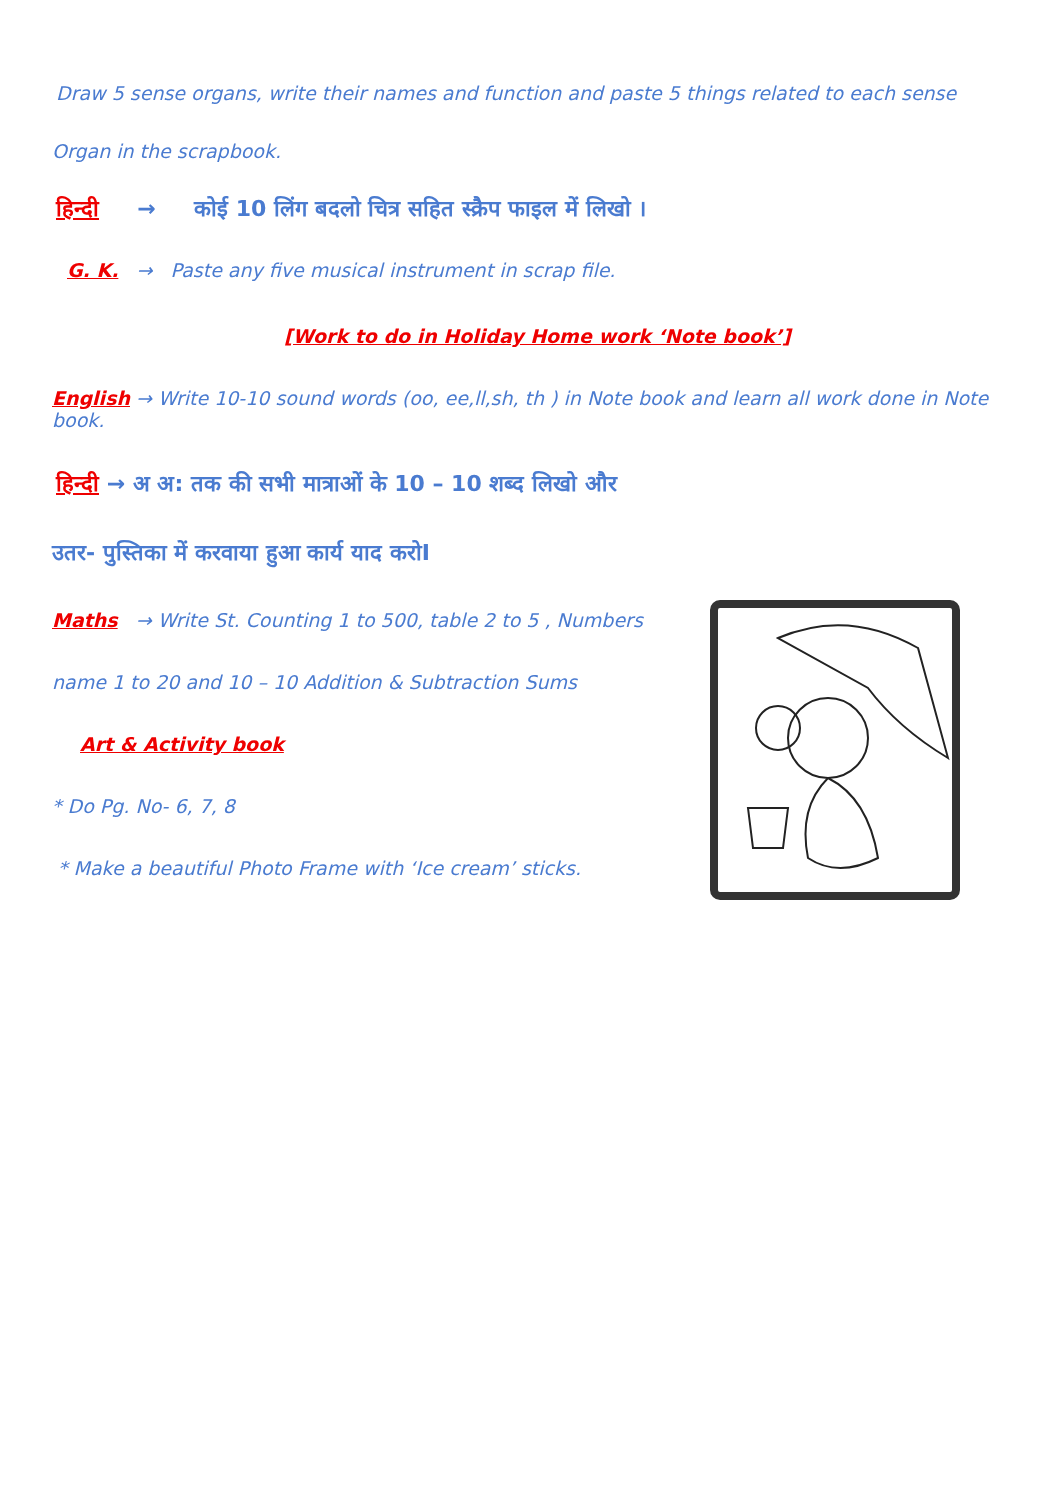Draw 5 sense organs, write their names and function and paste 5 things related to each sense
Organ in the scrapbook.
हिन्दी → कोई 10 लिंग बदलो चित्र सहित स्क्रैप फाइल में लिखो ।
G. K. → Paste any five musical instrument in scrap file.
[Work to do in Holiday Home work ‘Note book’]
English → Write 10-10 sound words (oo, ee,ll,sh, th ) in Note book and learn all work done in Note book.
हिन्दी → अ अ: तक की सभी मात्राओं के 10 – 10 शब्द लिखो और
उतर- पुस्तिका में करवाया हुआ कार्य याद करोI
Maths → Write St. Counting 1 to 500, table 2 to 5 , Numbers
name 1 to 20 and 10 – 10 Addition & Subtraction Sums
Art & Activity book
* Do Pg. No- 6, 7, 8
* Make a beautiful Photo Frame with ‘Ice cream’ sticks.